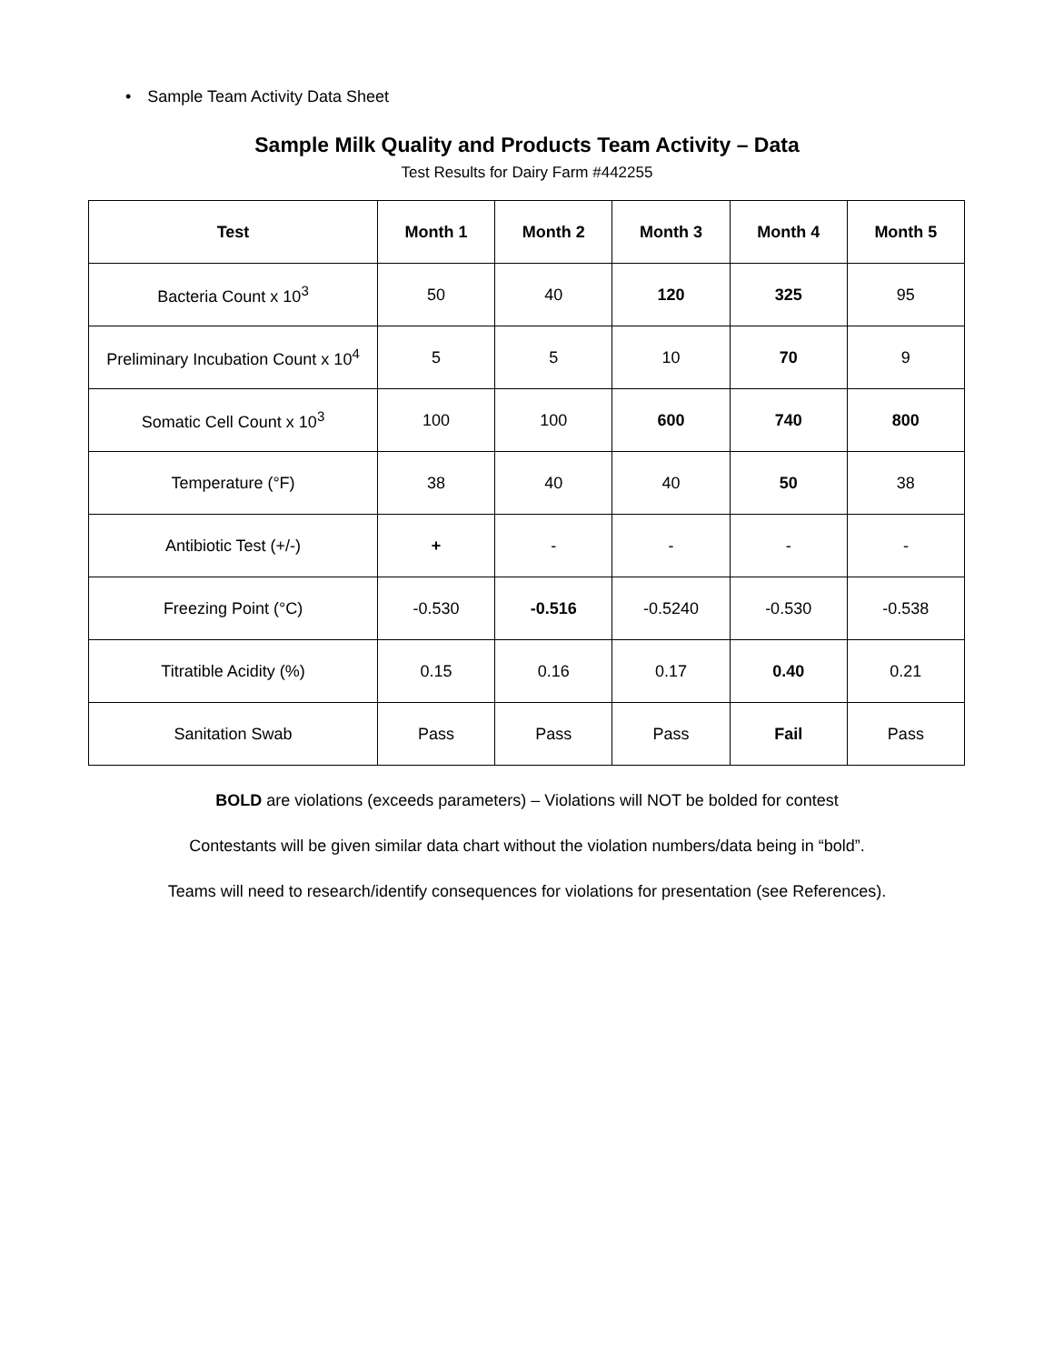• Sample Team Activity Data Sheet
Sample Milk Quality and Products Team Activity – Data
Test Results for Dairy Farm #442255
| Test | Month 1 | Month 2 | Month 3 | Month 4 | Month 5 |
| --- | --- | --- | --- | --- | --- |
| Bacteria Count x 10<sup>3</sup> | 50 | 40 | 120 | 325 | 95 |
| Preliminary Incubation Count x 10<sup>4</sup> | 5 | 5 | 10 | 70 | 9 |
| Somatic Cell Count x 10<sup>3</sup> | 100 | 100 | 600 | 740 | 800 |
| Temperature (°F) | 38 | 40 | 40 | 50 | 38 |
| Antibiotic Test (+/-) | + | - | - | - | - |
| Freezing Point (°C) | -0.530 | -0.516 | -0.5240 | -0.530 | -0.538 |
| Titratible Acidity (%) | 0.15 | 0.16 | 0.17 | 0.40 | 0.21 |
| Sanitation Swab | Pass | Pass | Pass | Fail | Pass |
BOLD are violations (exceeds parameters) – Violations will NOT be bolded for contest
Contestants will be given similar data chart without the violation numbers/data being in “bold”.
Teams will need to research/identify consequences for violations for presentation (see References).